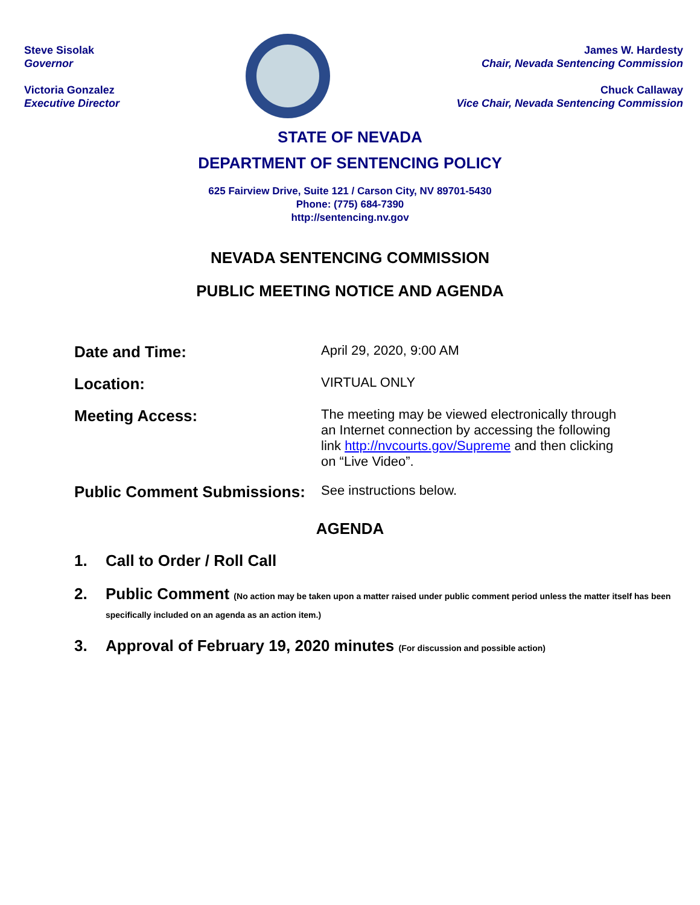Steve Sisolak
Governor
Victoria Gonzalez
Executive Director
James W. Hardesty
Chair, Nevada Sentencing Commission
Chuck Callaway
Vice Chair, Nevada Sentencing Commission
STATE OF NEVADA
DEPARTMENT OF SENTENCING POLICY
625 Fairview Drive, Suite 121 / Carson City, NV 89701-5430
Phone: (775) 684-7390
http://sentencing.nv.gov
NEVADA SENTENCING COMMISSION
PUBLIC MEETING NOTICE AND AGENDA
Date and Time:
April 29, 2020, 9:00 AM
Location:
VIRTUAL ONLY
Meeting Access:
The meeting may be viewed electronically through an Internet connection by accessing the following link http://nvcourts.gov/Supreme and then clicking on “Live Video”.
Public Comment Submissions:
See instructions below.
AGENDA
1. Call to Order / Roll Call
2. Public Comment (No action may be taken upon a matter raised under public comment period unless the matter itself has been specifically included on an agenda as an action item.)
3. Approval of February 19, 2020 minutes (For discussion and possible action)